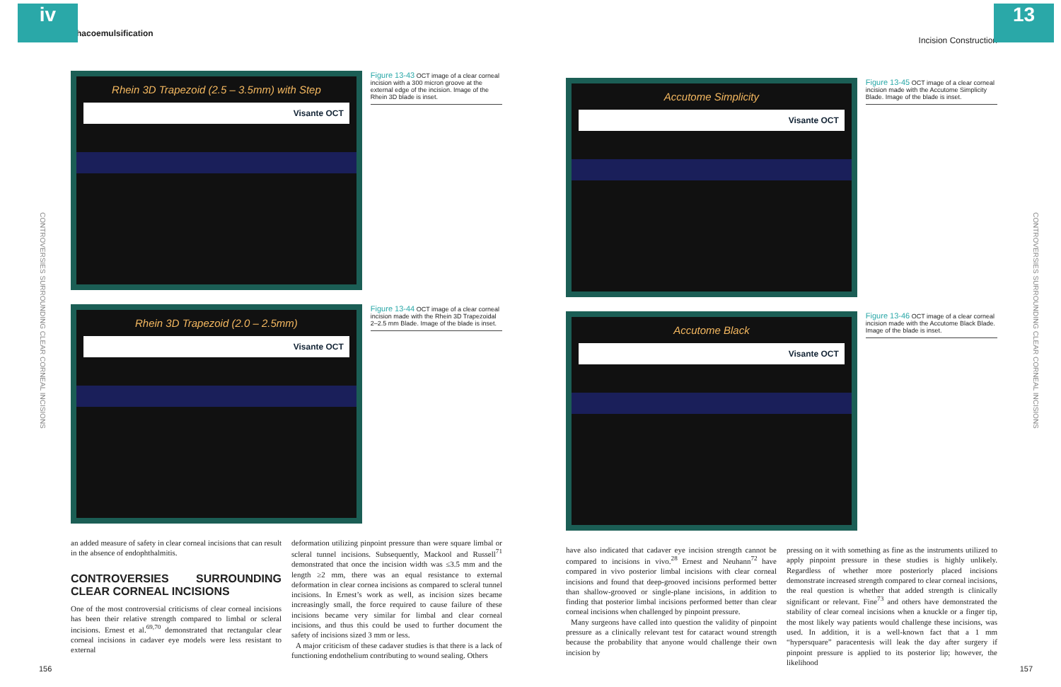iv
Phacoemulsification
CONTROVERSIES SURROUNDING CLEAR CORNEAL INCISIONS
Rhein 3D Trapezoid (2.5 – 3.5mm) with Step
Visante OCT
Figure 13-43 OCT image of a clear corneal incision with a 300 micron groove at the external edge of the incision. Image of the Rhein 3D blade is inset.
Rhein 3D Trapezoid (2.0 – 2.5mm)
Visante OCT
Figure 13-44 OCT image of a clear corneal incision made with the Rhein 3D Trapezoidal 2–2.5 mm Blade. Image of the blade is inset.
an added measure of safety in clear corneal incisions that can result in the absence of endophthalmitis.
CONTROVERSIES SURROUNDING CLEAR CORNEAL INCISIONS
One of the most controversial criticisms of clear corneal incisions has been their relative strength compared to limbal or scleral incisions. Ernest et al.<sup>69,70</sup> demonstrated that rectangular clear corneal incisions in cadaver eye models were less resistant to external
deformation utilizing pinpoint pressure than were square limbal or scleral tunnel incisions. Subsequently, Mackool and Russell<sup>71</sup> demonstrated that once the incision width was ≤3.5 mm and the length ≥2 mm, there was an equal resistance to external deformation in clear cornea incisions as compared to scleral tunnel incisions. In Ernest’s work as well, as incision sizes became increasingly small, the force required to cause failure of these incisions became very similar for limbal and clear corneal incisions, and thus this could be used to further document the safety of incisions sized 3 mm or less.
A major criticism of these cadaver studies is that there is a lack of functioning endothelium contributing to wound sealing. Others
156
13
Incision Construction
CONTROVERSIES SURROUNDING CLEAR CORNEAL INCISIONS
Accutome Simplicity
Visante OCT
Figure 13-45 OCT image of a clear corneal incision made with the Accutome Simplicity Blade. Image of the blade is inset.
Accutome Black
Visante OCT
Figure 13-46 OCT image of a clear corneal incision made with the Accutome Black Blade. Image of the blade is inset.
have also indicated that cadaver eye incision strength cannot be compared to incisions in vivo.<sup>28</sup> Ernest and Neuhann<sup>72</sup> have compared in vivo posterior limbal incisions with clear corneal incisions and found that deep-grooved incisions performed better than shallow-grooved or single-plane incisions, in addition to finding that posterior limbal incisions performed better than clear corneal incisions when challenged by pinpoint pressure.
Many surgeons have called into question the validity of pinpoint pressure as a clinically relevant test for cataract wound strength because the probability that anyone would challenge their own incision by
pressing on it with something as fine as the instruments utilized to apply pinpoint pressure in these studies is highly unlikely. Regardless of whether more posteriorly placed incisions demonstrate increased strength compared to clear corneal incisions, the real question is whether that added strength is clinically significant or relevant. Fine<sup>73</sup> and others have demonstrated the stability of clear corneal incisions when a knuckle or a finger tip, the most likely way patients would challenge these incisions, was used. In addition, it is a well-known fact that a 1 mm “hypersquare” paracentesis will leak the day after surgery if pinpoint pressure is applied to its posterior lip; however, the likelihood
157